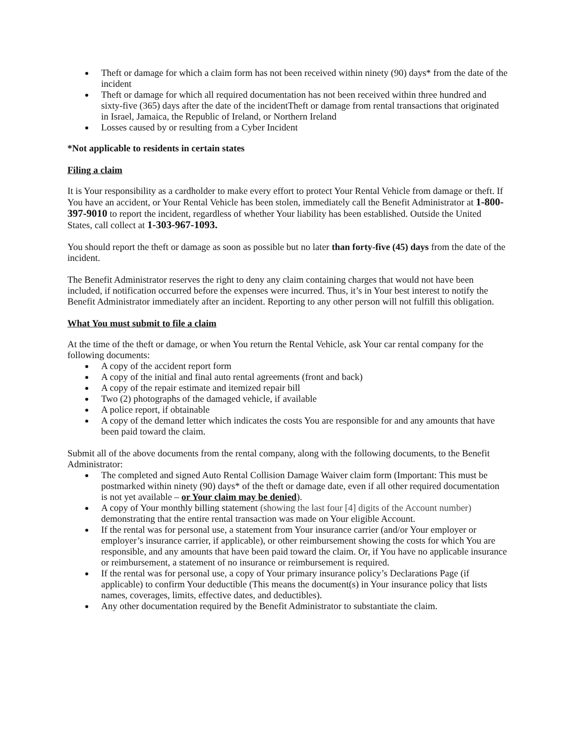Theft or damage for which a claim form has not been received within ninety (90) days* from the date of the incident
Theft or damage for which all required documentation has not been received within three hundred and sixty-five (365) days after the date of the incidentTheft or damage from rental transactions that originated in Israel, Jamaica, the Republic of Ireland, or Northern Ireland
Losses caused by or resulting from a Cyber Incident
*Not applicable to residents in certain states
Filing a claim
It is Your responsibility as a cardholder to make every effort to protect Your Rental Vehicle from damage or theft. If You have an accident, or Your Rental Vehicle has been stolen, immediately call the Benefit Administrator at 1-800-397-9010 to report the incident, regardless of whether Your liability has been established. Outside the United States, call collect at 1-303-967-1093.
You should report the theft or damage as soon as possible but no later than forty-five (45) days from the date of the incident.
The Benefit Administrator reserves the right to deny any claim containing charges that would not have been included, if notification occurred before the expenses were incurred. Thus, it’s in Your best interest to notify the Benefit Administrator immediately after an incident. Reporting to any other person will not fulfill this obligation.
What You must submit to file a claim
At the time of the theft or damage, or when You return the Rental Vehicle, ask Your car rental company for the following documents:
A copy of the accident report form
A copy of the initial and final auto rental agreements (front and back)
A copy of the repair estimate and itemized repair bill
Two (2) photographs of the damaged vehicle, if available
A police report, if obtainable
A copy of the demand letter which indicates the costs You are responsible for and any amounts that have been paid toward the claim.
Submit all of the above documents from the rental company, along with the following documents, to the Benefit Administrator:
The completed and signed Auto Rental Collision Damage Waiver claim form (Important: This must be postmarked within ninety (90) days* of the theft or damage date, even if all other required documentation is not yet available – or Your claim may be denied).
A copy of Your monthly billing statement (showing the last four [4] digits of the Account number) demonstrating that the entire rental transaction was made on Your eligible Account.
If the rental was for personal use, a statement from Your insurance carrier (and/or Your employer or employer’s insurance carrier, if applicable), or other reimbursement showing the costs for which You are responsible, and any amounts that have been paid toward the claim. Or, if You have no applicable insurance or reimbursement, a statement of no insurance or reimbursement is required.
If the rental was for personal use, a copy of Your primary insurance policy’s Declarations Page (if applicable) to confirm Your deductible (This means the document(s) in Your insurance policy that lists names, coverages, limits, effective dates, and deductibles).
Any other documentation required by the Benefit Administrator to substantiate the claim.